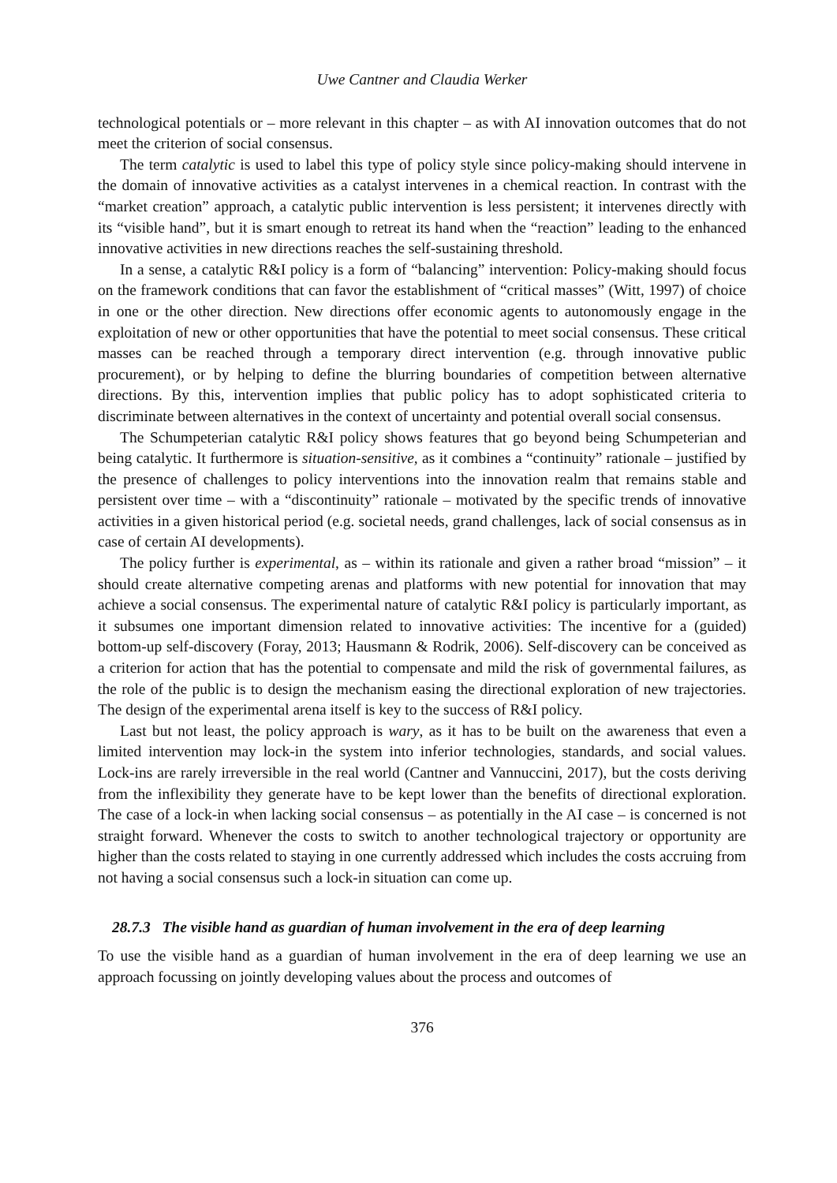Uwe Cantner and Claudia Werker
technological potentials or – more relevant in this chapter – as with AI innovation outcomes that do not meet the criterion of social consensus.
The term catalytic is used to label this type of policy style since policy-making should intervene in the domain of innovative activities as a catalyst intervenes in a chemical reaction. In contrast with the “market creation” approach, a catalytic public intervention is less persistent; it intervenes directly with its “visible hand”, but it is smart enough to retreat its hand when the “reaction” leading to the enhanced innovative activities in new directions reaches the self-sustaining threshold.
In a sense, a catalytic R&I policy is a form of “balancing” intervention: Policy-making should focus on the framework conditions that can favor the establishment of “critical masses” (Witt, 1997) of choice in one or the other direction. New directions offer economic agents to autonomously engage in the exploitation of new or other opportunities that have the potential to meet social consensus. These critical masses can be reached through a temporary direct intervention (e.g. through innovative public procurement), or by helping to define the blurring boundaries of competition between alternative directions. By this, intervention implies that public policy has to adopt sophisticated criteria to discriminate between alternatives in the context of uncertainty and potential overall social consensus.
The Schumpeterian catalytic R&I policy shows features that go beyond being Schumpeterian and being catalytic. It furthermore is situation-sensitive, as it combines a “continuity” rationale – justified by the presence of challenges to policy interventions into the innovation realm that remains stable and persistent over time – with a “discontinuity” rationale – motivated by the specific trends of innovative activities in a given historical period (e.g. societal needs, grand challenges, lack of social consensus as in case of certain AI developments).
The policy further is experimental, as – within its rationale and given a rather broad “mission” – it should create alternative competing arenas and platforms with new potential for innovation that may achieve a social consensus. The experimental nature of catalytic R&I policy is particularly important, as it subsumes one important dimension related to innovative activities: The incentive for a (guided) bottom-up self-discovery (Foray, 2013; Hausmann & Rodrik, 2006). Self-discovery can be conceived as a criterion for action that has the potential to compensate and mild the risk of governmental failures, as the role of the public is to design the mechanism easing the directional exploration of new trajectories. The design of the experimental arena itself is key to the success of R&I policy.
Last but not least, the policy approach is wary, as it has to be built on the awareness that even a limited intervention may lock-in the system into inferior technologies, standards, and social values. Lock-ins are rarely irreversible in the real world (Cantner and Vannuccini, 2017), but the costs deriving from the inflexibility they generate have to be kept lower than the benefits of directional exploration. The case of a lock-in when lacking social consensus – as potentially in the AI case – is concerned is not straight forward. Whenever the costs to switch to another technological trajectory or opportunity are higher than the costs related to staying in one currently addressed which includes the costs accruing from not having a social consensus such a lock-in situation can come up.
28.7.3 The visible hand as guardian of human involvement in the era of deep learning
To use the visible hand as a guardian of human involvement in the era of deep learning we use an approach focussing on jointly developing values about the process and outcomes of
376